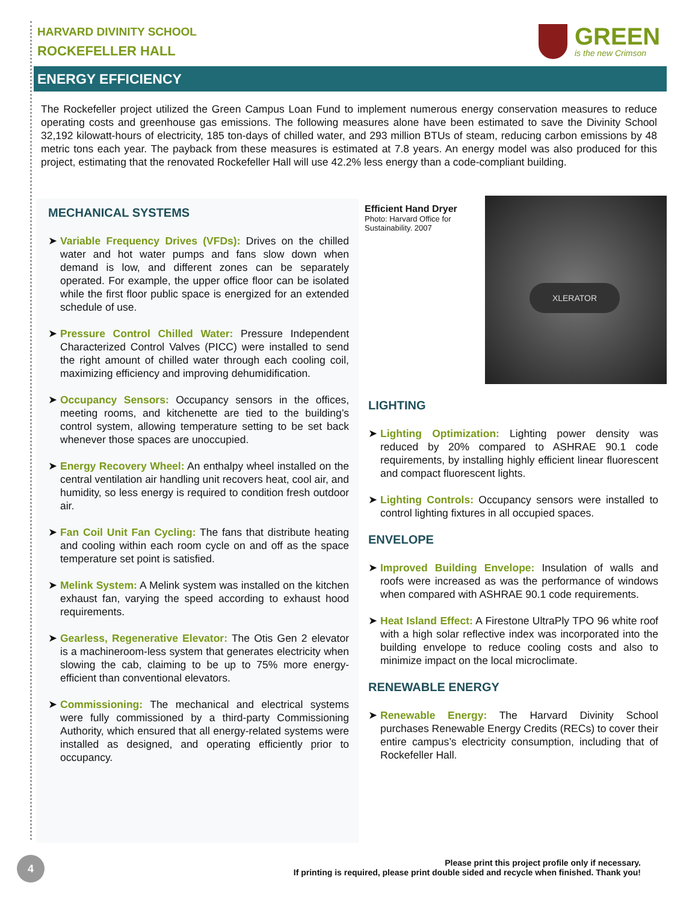HARVARD DIVINITY SCHOOL
ROCKEFELLER HALL
GREEN
is the new Crimson
ENERGY EFFICIENCY
The Rockefeller project utilized the Green Campus Loan Fund to implement numerous energy conservation measures to reduce operating costs and greenhouse gas emissions. The following measures alone have been estimated to save the Divinity School 32,192 kilowatt-hours of electricity, 185 ton-days of chilled water, and 293 million BTUs of steam, reducing carbon emissions by 48 metric tons each year. The payback from these measures is estimated at 7.8 years. An energy model was also produced for this project, estimating that the renovated Rockefeller Hall will use 42.2% less energy than a code-compliant building.
MECHANICAL SYSTEMS
➤ Variable Frequency Drives (VFDs): Drives on the chilled water and hot water pumps and fans slow down when demand is low, and different zones can be separately operated. For example, the upper office floor can be isolated while the first floor public space is energized for an extended schedule of use.
➤ Pressure Control Chilled Water: Pressure Independent Characterized Control Valves (PICC) were installed to send the right amount of chilled water through each cooling coil, maximizing efficiency and improving dehumidification.
➤ Occupancy Sensors: Occupancy sensors in the offices, meeting rooms, and kitchenette are tied to the building’s control system, allowing temperature setting to be set back whenever those spaces are unoccupied.
➤ Energy Recovery Wheel: An enthalpy wheel installed on the central ventilation air handling unit recovers heat, cool air, and humidity, so less energy is required to condition fresh outdoor air.
➤ Fan Coil Unit Fan Cycling: The fans that distribute heating and cooling within each room cycle on and off as the space temperature set point is satisfied.
➤ Melink System: A Melink system was installed on the kitchen exhaust fan, varying the speed according to exhaust hood requirements.
➤ Gearless, Regenerative Elevator: The Otis Gen 2 elevator is a machineroom-less system that generates electricity when slowing the cab, claiming to be up to 75% more energy-efficient than conventional elevators.
➤ Commissioning: The mechanical and electrical systems were fully commissioned by a third-party Commissioning Authority, which ensured that all energy-related systems were installed as designed, and operating efficiently prior to occupancy.
Efficient Hand Dryer
Photo: Harvard Office for Sustainability. 2007
XLERATOR
LIGHTING
➤ Lighting Optimization: Lighting power density was reduced by 20% compared to ASHRAE 90.1 code requirements, by installing highly efficient linear fluorescent and compact fluorescent lights.
➤ Lighting Controls: Occupancy sensors were installed to control lighting fixtures in all occupied spaces.
ENVELOPE
➤ Improved Building Envelope: Insulation of walls and roofs were increased as was the performance of windows when compared with ASHRAE 90.1 code requirements.
➤ Heat Island Effect: A Firestone UltraPly TPO 96 white roof with a high solar reflective index was incorporated into the building envelope to reduce cooling costs and also to minimize impact on the local microclimate.
RENEWABLE ENERGY
➤ Renewable Energy: The Harvard Divinity School purchases Renewable Energy Credits (RECs) to cover their entire campus’s electricity consumption, including that of Rockefeller Hall.
4
Please print this project profile only if necessary.
If printing is required, please print double sided and recycle when finished. Thank you!